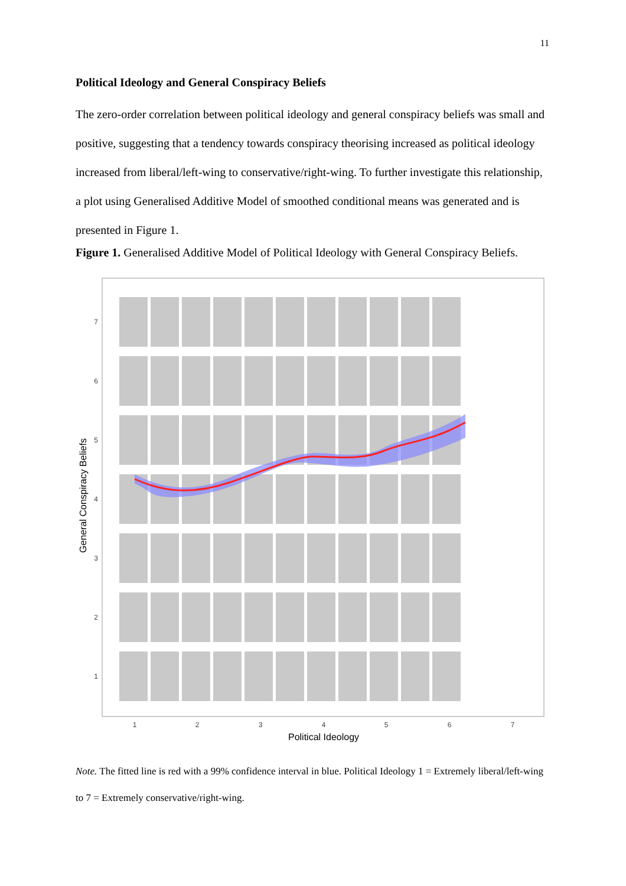11
Political Ideology and General Conspiracy Beliefs
The zero-order correlation between political ideology and general conspiracy beliefs was small and positive, suggesting that a tendency towards conspiracy theorising increased as political ideology increased from liberal/left-wing to conservative/right-wing. To further investigate this relationship, a plot using Generalised Additive Model of smoothed conditional means was generated and is presented in Figure 1.
Figure 1. Generalised Additive Model of Political Ideology with General Conspiracy Beliefs.
7
6
5
4
3
2
1
1
2
3
4
5
6
7
Political Ideology
General Conspiracy Beliefs
Note. The fitted line is red with a 99% confidence interval in blue. Political Ideology 1 = Extremely liberal/left-wing to 7 = Extremely conservative/right-wing.